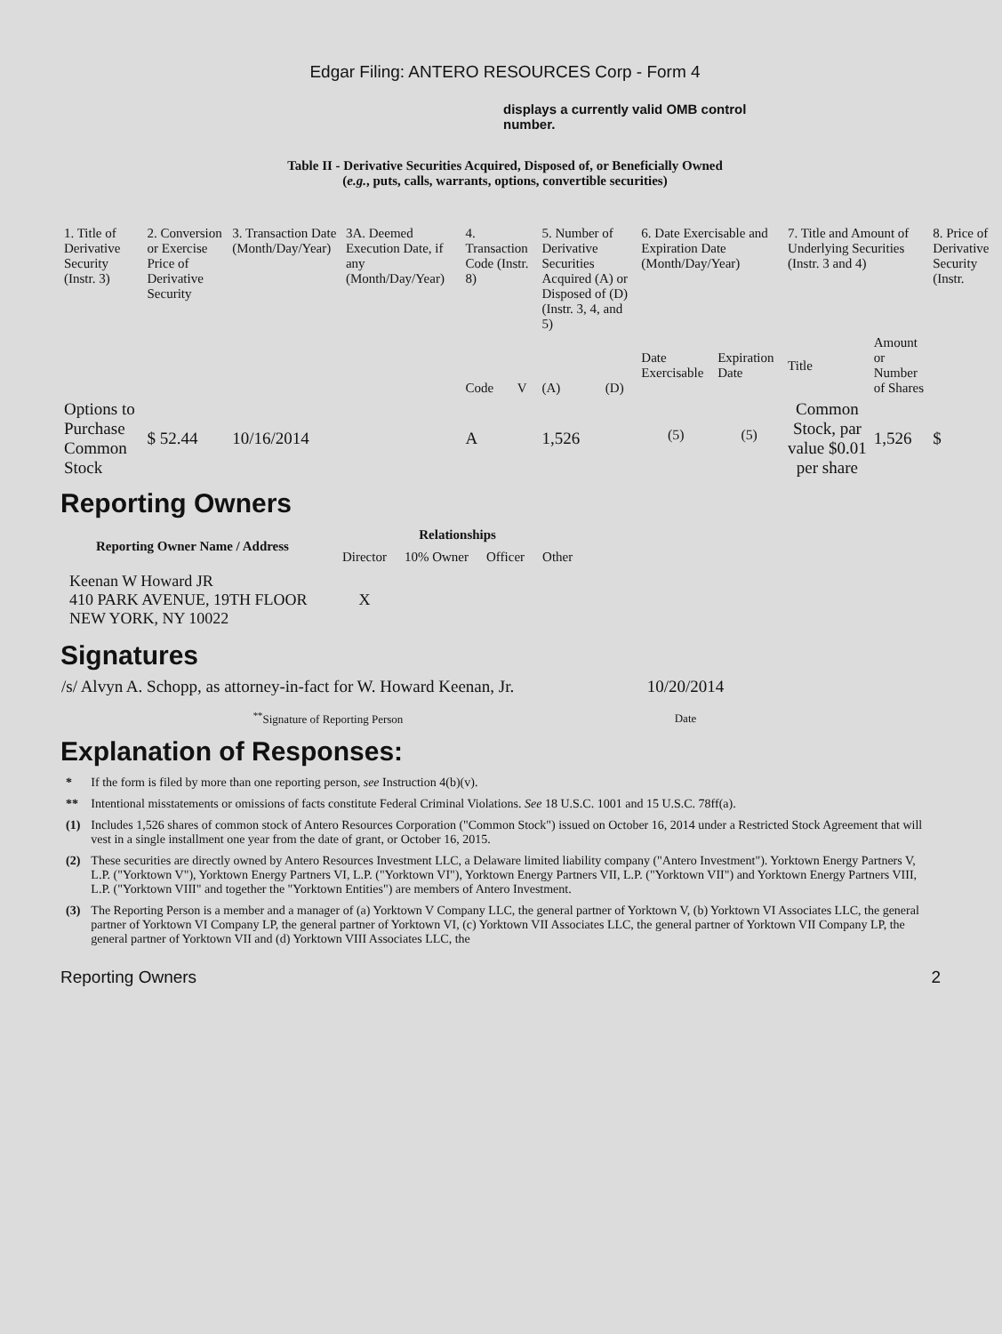Edgar Filing: ANTERO RESOURCES Corp - Form 4
displays a currently valid OMB control number.
Table II - Derivative Securities Acquired, Disposed of, or Beneficially Owned
(e.g., puts, calls, warrants, options, convertible securities)
| 1. Title of Derivative Security (Instr. 3) | 2. Conversion or Exercise Price of Derivative Security | 3. Transaction Date (Month/Day/Year) | 3A. Deemed Execution Date, if any (Month/Day/Year) | 4. Transaction Code (Instr. 8) | | 5. Number of Derivative Securities Acquired (A) or Disposed of (D) (Instr. 3, 4, and 5) | | 6. Date Exercisable and Expiration Date (Month/Day/Year) | | 7. Title and Amount of Underlying Securities (Instr. 3 and 4) | | 8. Price of Derivative Security (Instr. |
| --- | --- | --- | --- | --- | --- | --- | --- | --- | --- | --- | --- | --- |
| | | | | Code | V | (A) | (D) | Date Exercisable | Expiration Date | Title | Amount or Number of Shares | |
| Options to Purchase Common Stock | $ 52.44 | 10/16/2014 | | A | | 1,526 | | <sup>(5)</sup> | <sup>(5)</sup> | Common Stock, par value $0.01 per share | 1,526 | $ |
Reporting Owners
| Reporting Owner Name / Address | Relationships | | | |
| --- | --- | --- | --- | --- |
| | Director | 10% Owner | Officer | Other |
| Keenan W Howard JR 410 PARK AVENUE, 19TH FLOOR NEW YORK, NY 10022 | X | | | |
Signatures
| /s/ Alvyn A. Schopp, as attorney-in-fact for W. Howard Keenan, Jr. | 10/20/2014 |
| <sup>**</sup> Signature of Reporting Person | Date |
Explanation of Responses:
| * | If the form is filed by more than one reporting person, see Instruction 4(b)(v). |
| ** | Intentional misstatements or omissions of facts constitute Federal Criminal Violations. See 18 U.S.C. 1001 and 15 U.S.C. 78ff(a). |
| (1) | Includes 1,526 shares of common stock of Antero Resources Corporation ("Common Stock") issued on October 16, 2014 under a Restricted Stock Agreement that will vest in a single installment one year from the date of grant, or October 16, 2015. |
| (2) | These securities are directly owned by Antero Resources Investment LLC, a Delaware limited liability company ("Antero Investment"). Yorktown Energy Partners V, L.P. ("Yorktown V"), Yorktown Energy Partners VI, L.P. ("Yorktown VI"), Yorktown Energy Partners VII, L.P. ("Yorktown VII") and Yorktown Energy Partners VIII, L.P. ("Yorktown VIII" and together the "Yorktown Entities") are members of Antero Investment. |
| (3) | The Reporting Person is a member and a manager of (a) Yorktown V Company LLC, the general partner of Yorktown V, (b) Yorktown VI Associates LLC, the general partner of Yorktown VI Company LP, the general partner of Yorktown VI, (c) Yorktown VII Associates LLC, the general partner of Yorktown VII Company LP, the general partner of Yorktown VII and (d) Yorktown VIII Associates LLC, the |
Reporting Owners 2